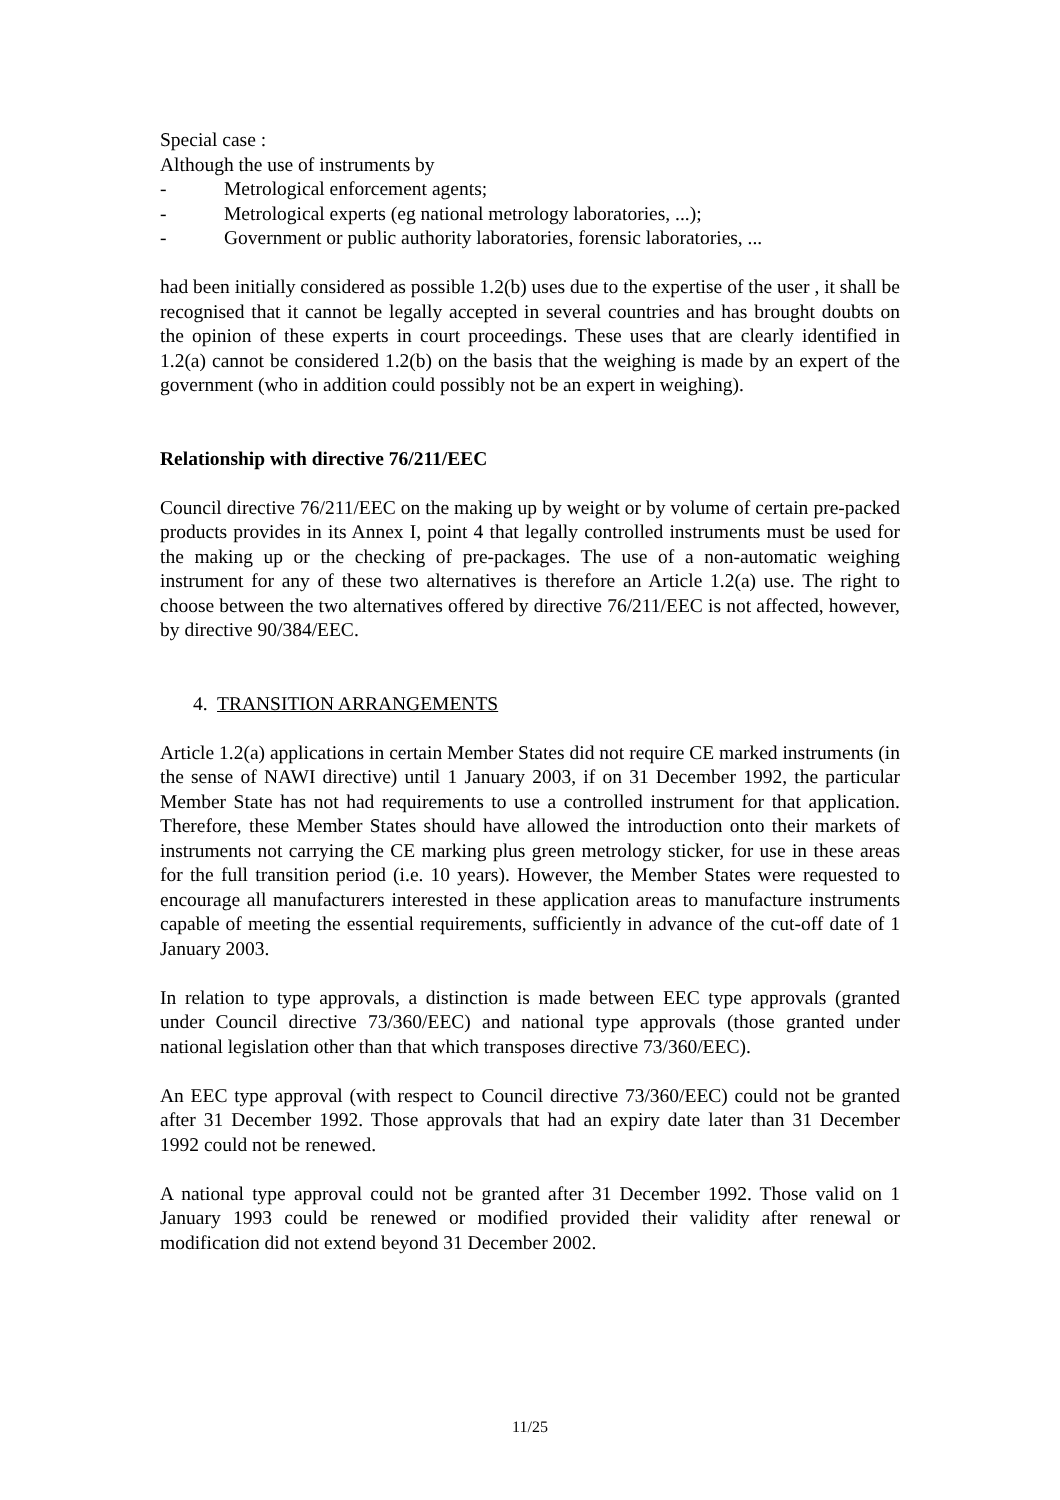Special case :
Although the use of instruments by
- Metrological enforcement agents;
- Metrological experts (eg national metrology laboratories, ...);
- Government or public authority laboratories, forensic laboratories, ...
had been initially considered as possible 1.2(b) uses due to the expertise of the user , it shall be recognised that it cannot be legally accepted in several countries and has brought doubts on the opinion of these experts in court proceedings. These uses that are clearly identified in 1.2(a) cannot be considered 1.2(b) on the basis that the weighing is made by an expert of the government (who in addition could possibly not be an expert in weighing).
Relationship with directive 76/211/EEC
Council directive 76/211/EEC on the making up by weight or by volume of certain pre-packed products provides in its Annex I, point 4 that legally controlled instruments must be used for the making up or the checking of pre-packages. The use of a non-automatic weighing instrument for any of these two alternatives is therefore an Article 1.2(a) use. The right to choose between the two alternatives offered by directive 76/211/EEC is not affected, however, by directive 90/384/EEC.
4. TRANSITION ARRANGEMENTS
Article 1.2(a) applications in certain Member States did not require CE marked instruments (in the sense of NAWI directive) until 1 January 2003, if on 31 December 1992, the particular Member State has not had requirements to use a controlled instrument for that application. Therefore, these Member States should have allowed the introduction onto their markets of instruments not carrying the CE marking plus green metrology sticker, for use in these areas for the full transition period (i.e. 10 years). However, the Member States were requested to encourage all manufacturers interested in these application areas to manufacture instruments capable of meeting the essential requirements, sufficiently in advance of the cut-off date of 1 January 2003.
In relation to type approvals, a distinction is made between EEC type approvals (granted under Council directive 73/360/EEC) and national type approvals (those granted under national legislation other than that which transposes directive 73/360/EEC).
An EEC type approval (with respect to Council directive 73/360/EEC) could not be granted after 31 December 1992. Those approvals that had an expiry date later than 31 December 1992 could not be renewed.
A national type approval could not be granted after 31 December 1992. Those valid on 1 January 1993 could be renewed or modified provided their validity after renewal or modification did not extend beyond 31 December 2002.
11/25